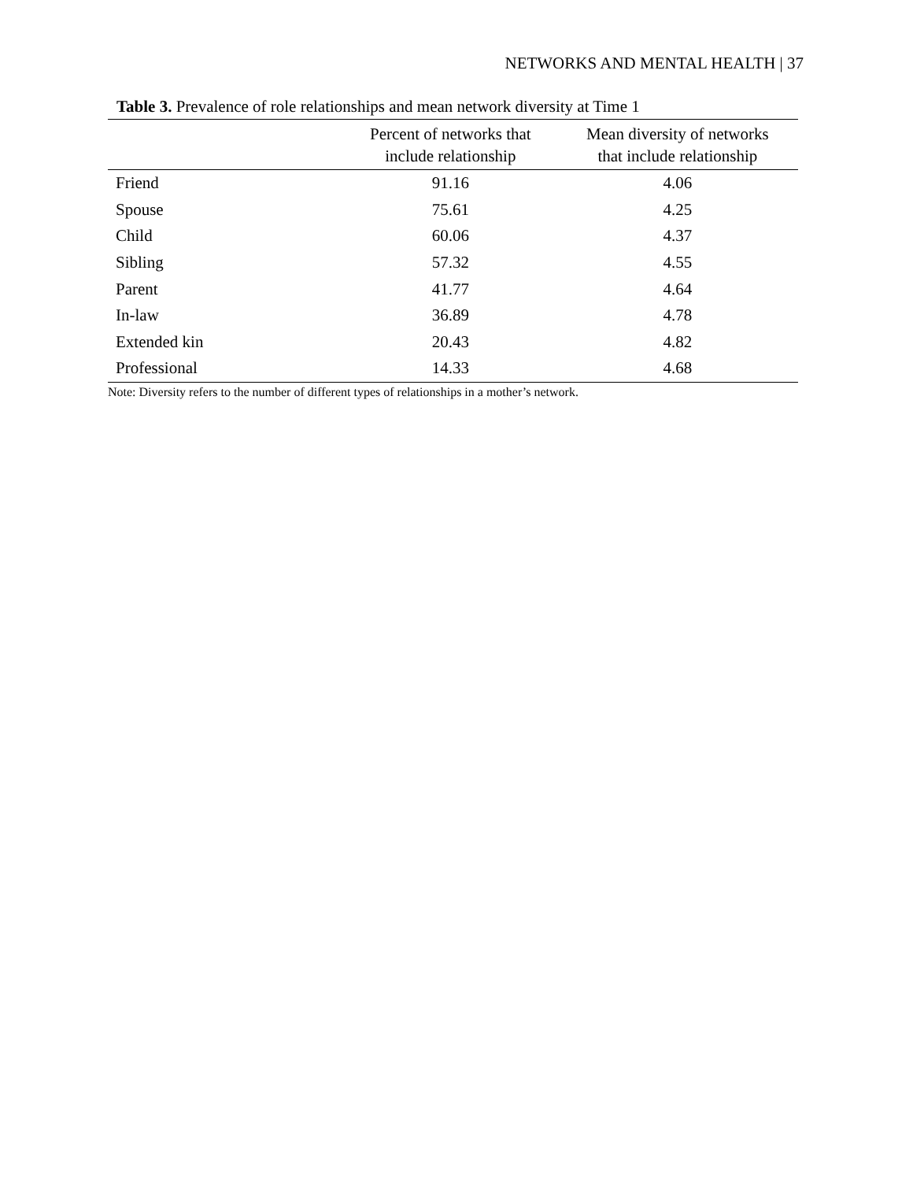NETWORKS AND MENTAL HEALTH | 37
Table 3. Prevalence of role relationships and mean network diversity at Time 1
| | Percent of networks that include relationship | Mean diversity of networks that include relationship |
| --- | --- | --- |
| Friend | 91.16 | 4.06 |
| Spouse | 75.61 | 4.25 |
| Child | 60.06 | 4.37 |
| Sibling | 57.32 | 4.55 |
| Parent | 41.77 | 4.64 |
| In-law | 36.89 | 4.78 |
| Extended kin | 20.43 | 4.82 |
| Professional | 14.33 | 4.68 |
Note: Diversity refers to the number of different types of relationships in a mother’s network.